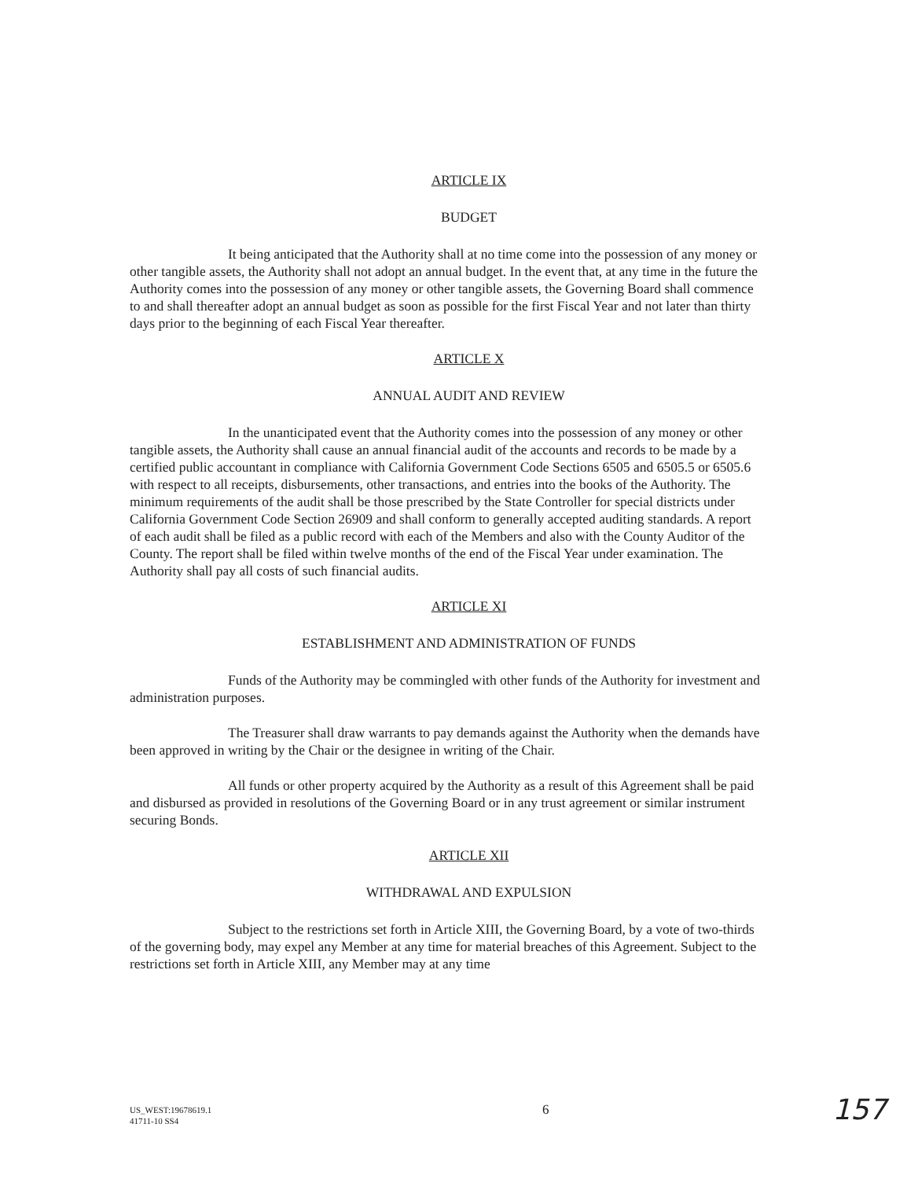ARTICLE IX
BUDGET
It being anticipated that the Authority shall at no time come into the possession of any money or other tangible assets, the Authority shall not adopt an annual budget. In the event that, at any time in the future the Authority comes into the possession of any money or other tangible assets, the Governing Board shall commence to and shall thereafter adopt an annual budget as soon as possible for the first Fiscal Year and not later than thirty days prior to the beginning of each Fiscal Year thereafter.
ARTICLE X
ANNUAL AUDIT AND REVIEW
In the unanticipated event that the Authority comes into the possession of any money or other tangible assets, the Authority shall cause an annual financial audit of the accounts and records to be made by a certified public accountant in compliance with California Government Code Sections 6505 and 6505.5 or 6505.6 with respect to all receipts, disbursements, other transactions, and entries into the books of the Authority. The minimum requirements of the audit shall be those prescribed by the State Controller for special districts under California Government Code Section 26909 and shall conform to generally accepted auditing standards. A report of each audit shall be filed as a public record with each of the Members and also with the County Auditor of the County. The report shall be filed within twelve months of the end of the Fiscal Year under examination. The Authority shall pay all costs of such financial audits.
ARTICLE XI
ESTABLISHMENT AND ADMINISTRATION OF FUNDS
Funds of the Authority may be commingled with other funds of the Authority for investment and administration purposes.
The Treasurer shall draw warrants to pay demands against the Authority when the demands have been approved in writing by the Chair or the designee in writing of the Chair.
All funds or other property acquired by the Authority as a result of this Agreement shall be paid and disbursed as provided in resolutions of the Governing Board or in any trust agreement or similar instrument securing Bonds.
ARTICLE XII
WITHDRAWAL AND EXPULSION
Subject to the restrictions set forth in Article XIII, the Governing Board, by a vote of two-thirds of the governing body, may expel any Member at any time for material breaches of this Agreement. Subject to the restrictions set forth in Article XIII, any Member may at any time
US_WEST:19678619.1
41711-10 SS4
6
157